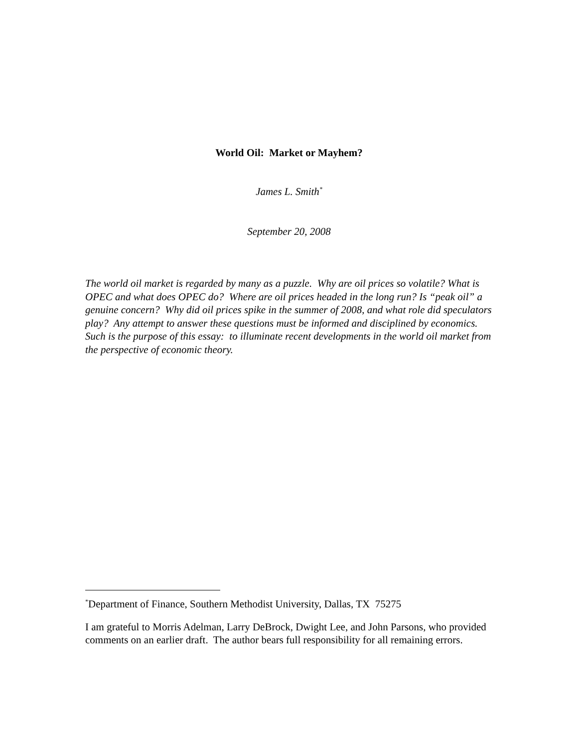World Oil: Market or Mayhem?
James L. Smith<sup>*</sup>
September 20, 2008
The world oil market is regarded by many as a puzzle. Why are oil prices so volatile? What is OPEC and what does OPEC do? Where are oil prices headed in the long run? Is “peak oil” a genuine concern? Why did oil prices spike in the summer of 2008, and what role did speculators play? Any attempt to answer these questions must be informed and disciplined by economics. Such is the purpose of this essay: to illuminate recent developments in the world oil market from the perspective of economic theory.
<sup>*</sup> Department of Finance, Southern Methodist University, Dallas, TX 75275
I am grateful to Morris Adelman, Larry DeBrock, Dwight Lee, and John Parsons, who provided comments on an earlier draft. The author bears full responsibility for all remaining errors.